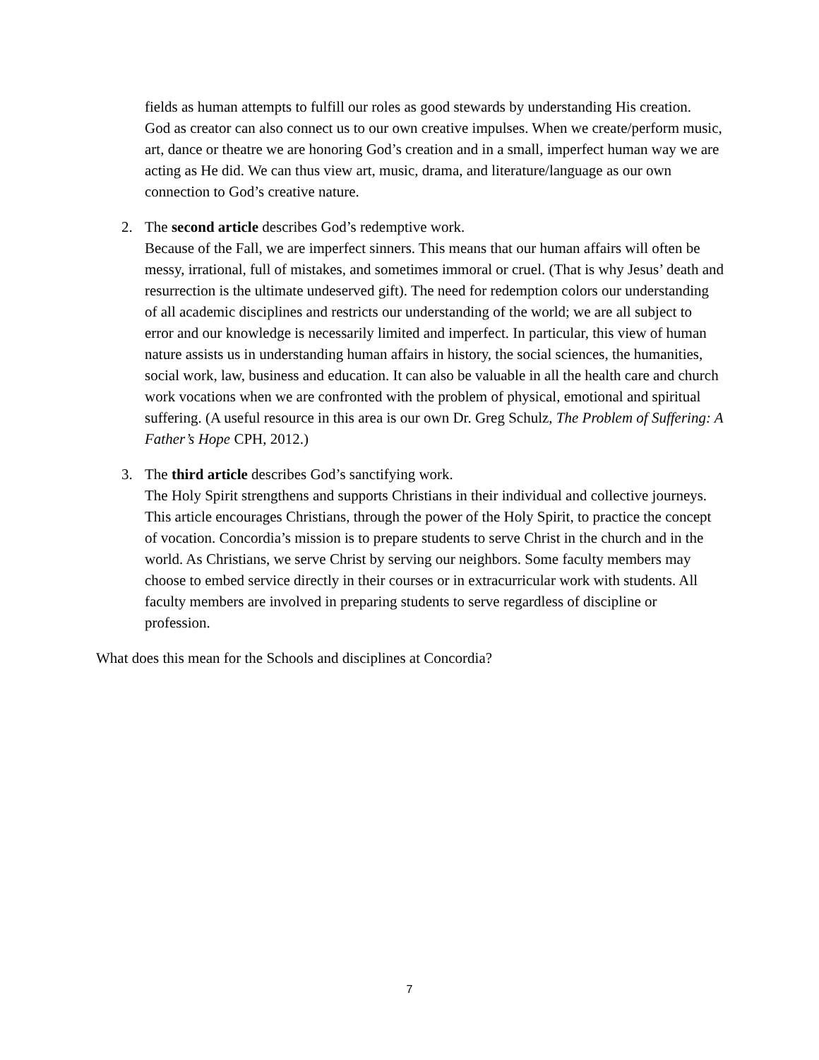fields as human attempts to fulfill our roles as good stewards by understanding His creation.
God as creator can also connect us to our own creative impulses. When we create/perform music, art, dance or theatre we are honoring God’s creation and in a small, imperfect human way we are acting as He did. We can thus view art, music, drama, and literature/language as our own connection to God’s creative nature.
2. The second article describes God’s redemptive work.
Because of the Fall, we are imperfect sinners. This means that our human affairs will often be messy, irrational, full of mistakes, and sometimes immoral or cruel. (That is why Jesus’ death and resurrection is the ultimate undeserved gift). The need for redemption colors our understanding of all academic disciplines and restricts our understanding of the world; we are all subject to error and our knowledge is necessarily limited and imperfect. In particular, this view of human nature assists us in understanding human affairs in history, the social sciences, the humanities, social work, law, business and education. It can also be valuable in all the health care and church work vocations when we are confronted with the problem of physical, emotional and spiritual suffering. (A useful resource in this area is our own Dr. Greg Schulz, The Problem of Suffering: A Father’s Hope CPH, 2012.)
3. The third article describes God’s sanctifying work.
The Holy Spirit strengthens and supports Christians in their individual and collective journeys. This article encourages Christians, through the power of the Holy Spirit, to practice the concept of vocation. Concordia’s mission is to prepare students to serve Christ in the church and in the world. As Christians, we serve Christ by serving our neighbors. Some faculty members may choose to embed service directly in their courses or in extracurricular work with students. All faculty members are involved in preparing students to serve regardless of discipline or profession.
What does this mean for the Schools and disciplines at Concordia?
7